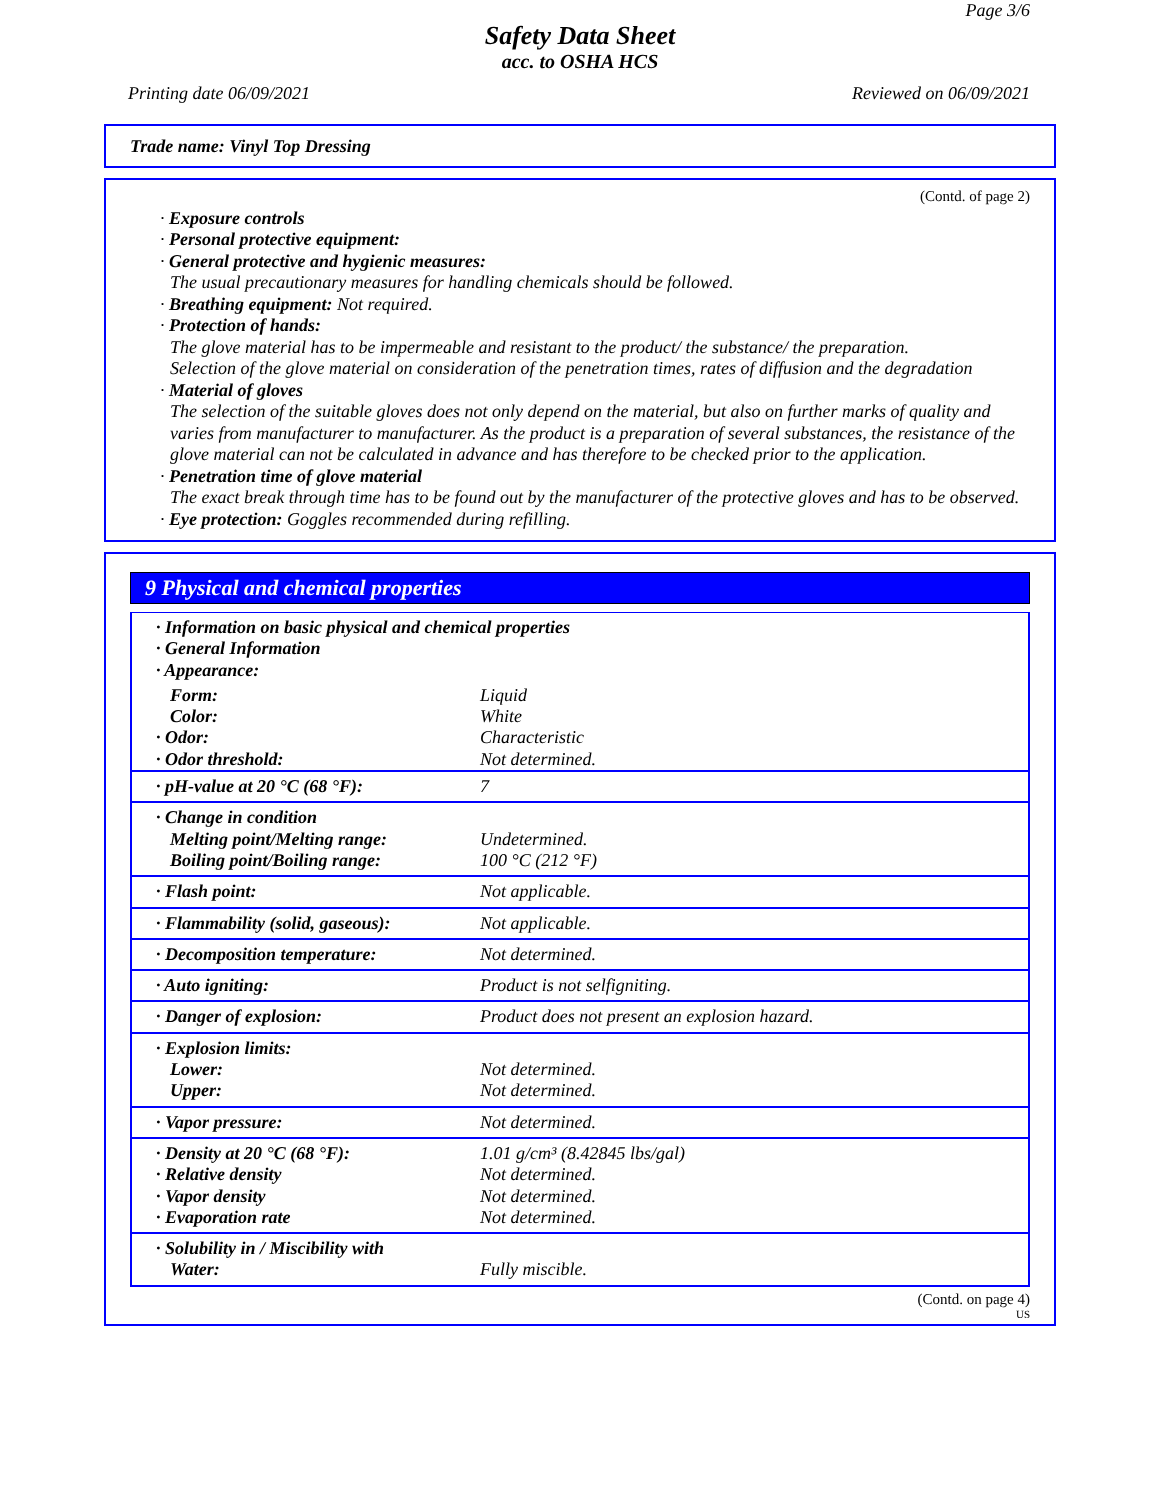Page 3/6
Safety Data Sheet
acc. to OSHA HCS
Printing date 06/09/2021 Reviewed on 06/09/2021
Trade name: Vinyl Top Dressing
(Contd. of page 2)
· Exposure controls
· Personal protective equipment:
· General protective and hygienic measures:
The usual precautionary measures for handling chemicals should be followed.
· Breathing equipment: Not required.
· Protection of hands:
The glove material has to be impermeable and resistant to the product/ the substance/ the preparation.
Selection of the glove material on consideration of the penetration times, rates of diffusion and the degradation
· Material of gloves
The selection of the suitable gloves does not only depend on the material, but also on further marks of quality and varies from manufacturer to manufacturer. As the product is a preparation of several substances, the resistance of the glove material can not be calculated in advance and has therefore to be checked prior to the application.
· Penetration time of glove material
The exact break through time has to be found out by the manufacturer of the protective gloves and has to be observed.
· Eye protection: Goggles recommended during refilling.
9 Physical and chemical properties
| · Information on basic physical and chemical properties · General Information · Appearance: | |
| Form: | Liquid |
| Color: | White |
| · Odor: | Characteristic |
| · Odor threshold: | Not determined. |
| · pH-value at 20 °C (68 °F): | 7 |
| · Change in condition Melting point/Melting range: Boiling point/Boiling range: | Undetermined. 100 °C (212 °F) |
| · Flash point: | Not applicable. |
| · Flammability (solid, gaseous): | Not applicable. |
| · Decomposition temperature: | Not determined. |
| · Auto igniting: | Product is not selfigniting. |
| · Danger of explosion: | Product does not present an explosion hazard. |
| · Explosion limits: Lower: Upper: | Not determined. Not determined. |
| · Vapor pressure: | Not determined. |
| · Density at 20 °C (68 °F): · Relative density · Vapor density · Evaporation rate | 1.01 g/cm³ (8.42845 lbs/gal) Not determined. Not determined. Not determined. |
| · Solubility in / Miscibility with Water: | Fully miscible. |
(Contd. on page 4)
US